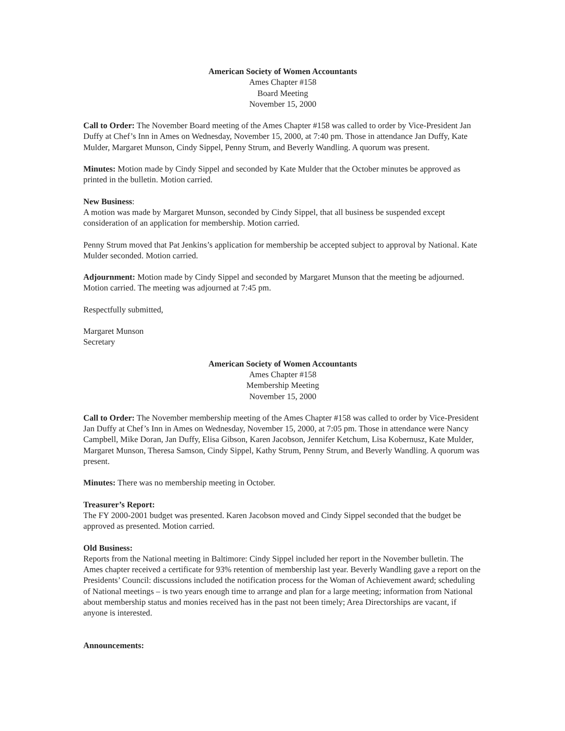American Society of Women Accountants
Ames Chapter #158
Board Meeting
November 15, 2000
Call to Order: The November Board meeting of the Ames Chapter #158 was called to order by Vice-President Jan Duffy at Chef’s Inn in Ames on Wednesday, November 15, 2000, at 7:40 pm. Those in attendance Jan Duffy, Kate Mulder, Margaret Munson, Cindy Sippel, Penny Strum, and Beverly Wandling. A quorum was present.
Minutes: Motion made by Cindy Sippel and seconded by Kate Mulder that the October minutes be approved as printed in the bulletin. Motion carried.
New Business:
A motion was made by Margaret Munson, seconded by Cindy Sippel, that all business be suspended except consideration of an application for membership. Motion carried.
Penny Strum moved that Pat Jenkins’s application for membership be accepted subject to approval by National. Kate Mulder seconded. Motion carried.
Adjournment: Motion made by Cindy Sippel and seconded by Margaret Munson that the meeting be adjourned. Motion carried. The meeting was adjourned at 7:45 pm.
Respectfully submitted,
Margaret Munson
Secretary
American Society of Women Accountants
Ames Chapter #158
Membership Meeting
November 15, 2000
Call to Order: The November membership meeting of the Ames Chapter #158 was called to order by Vice-President Jan Duffy at Chef’s Inn in Ames on Wednesday, November 15, 2000, at 7:05 pm. Those in attendance were Nancy Campbell, Mike Doran, Jan Duffy, Elisa Gibson, Karen Jacobson, Jennifer Ketchum, Lisa Kobernusz, Kate Mulder, Margaret Munson, Theresa Samson, Cindy Sippel, Kathy Strum, Penny Strum, and Beverly Wandling. A quorum was present.
Minutes: There was no membership meeting in October.
Treasurer’s Report:
The FY 2000-2001 budget was presented. Karen Jacobson moved and Cindy Sippel seconded that the budget be approved as presented. Motion carried.
Old Business:
Reports from the National meeting in Baltimore: Cindy Sippel included her report in the November bulletin. The Ames chapter received a certificate for 93% retention of membership last year. Beverly Wandling gave a report on the Presidents’ Council: discussions included the notification process for the Woman of Achievement award; scheduling of National meetings – is two years enough time to arrange and plan for a large meeting; information from National about membership status and monies received has in the past not been timely; Area Directorships are vacant, if anyone is interested.
Announcements: